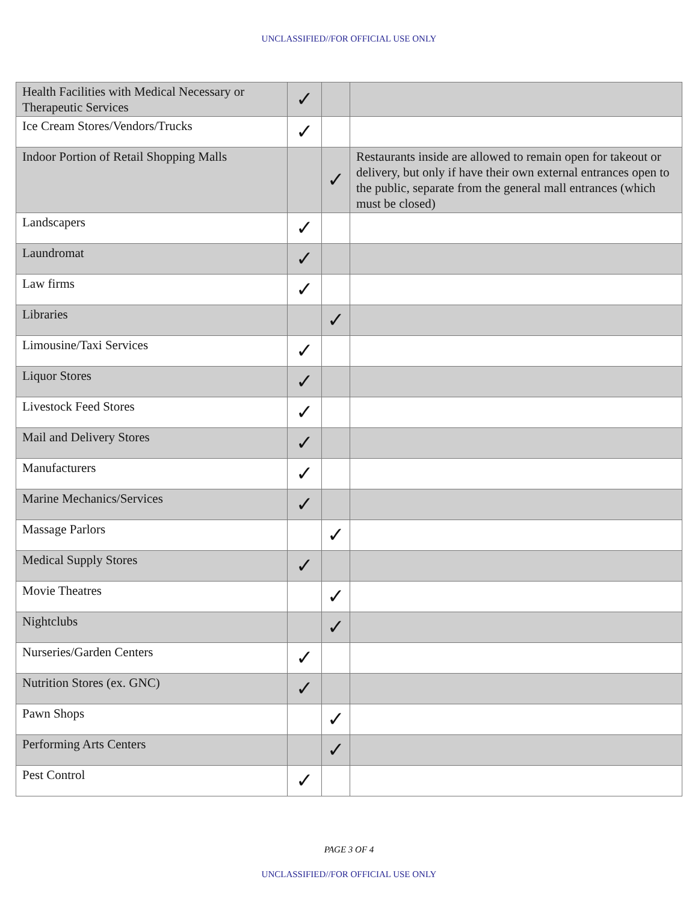UNCLASSIFIED//FOR OFFICIAL USE ONLY
| Health Facilities with Medical Necessary or Therapeutic Services | ✓ | | |
| Ice Cream Stores/Vendors/Trucks | ✓ | | |
| Indoor Portion of Retail Shopping Malls | | ✓ | Restaurants inside are allowed to remain open for takeout or delivery, but only if have their own external entrances open to the public, separate from the general mall entrances (which must be closed) |
| Landscapers | ✓ | | |
| Laundromat | ✓ | | |
| Law firms | ✓ | | |
| Libraries | | ✓ | |
| Limousine/Taxi Services | ✓ | | |
| Liquor Stores | ✓ | | |
| Livestock Feed Stores | ✓ | | |
| Mail and Delivery Stores | ✓ | | |
| Manufacturers | ✓ | | |
| Marine Mechanics/Services | ✓ | | |
| Massage Parlors | | ✓ | |
| Medical Supply Stores | ✓ | | |
| Movie Theatres | | ✓ | |
| Nightclubs | | ✓ | |
| Nurseries/Garden Centers | ✓ | | |
| Nutrition Stores (ex. GNC) | ✓ | | |
| Pawn Shops | | ✓ | |
| Performing Arts Centers | | ✓ | |
| Pest Control | ✓ | | |
PAGE 3 OF 4
UNCLASSIFIED//FOR OFFICIAL USE ONLY